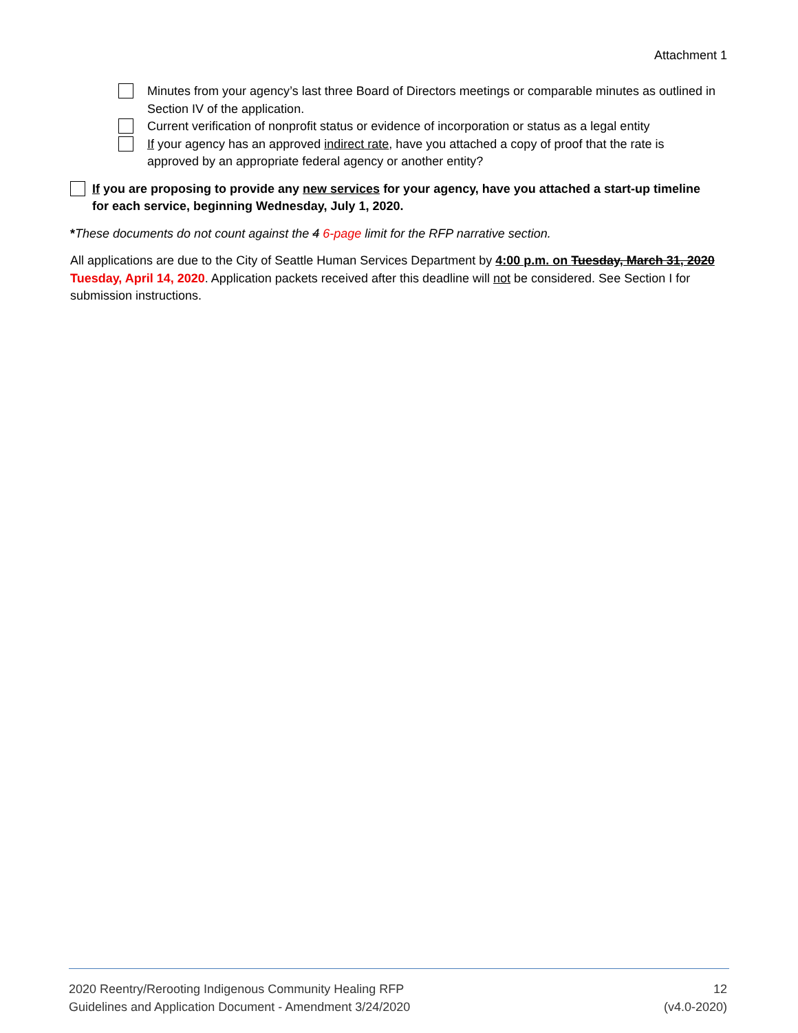Attachment 1
Minutes from your agency’s last three Board of Directors meetings or comparable minutes as outlined in Section IV of the application.
Current verification of nonprofit status or evidence of incorporation or status as a legal entity
If your agency has an approved indirect rate, have you attached a copy of proof that the rate is approved by an appropriate federal agency or another entity?
If you are proposing to provide any new services for your agency, have you attached a start-up timeline for each service, beginning Wednesday, July 1, 2020.
*These documents do not count against the 4 6-page limit for the RFP narrative section.
All applications are due to the City of Seattle Human Services Department by 4:00 p.m. on Tuesday, March 31, 2020 Tuesday, April 14, 2020. Application packets received after this deadline will not be considered. See Section I for submission instructions.
2020 Reentry/Rerooting Indigenous Community Healing RFP
Guidelines and Application Document - Amendment 3/24/2020
12
(v4.0-2020)